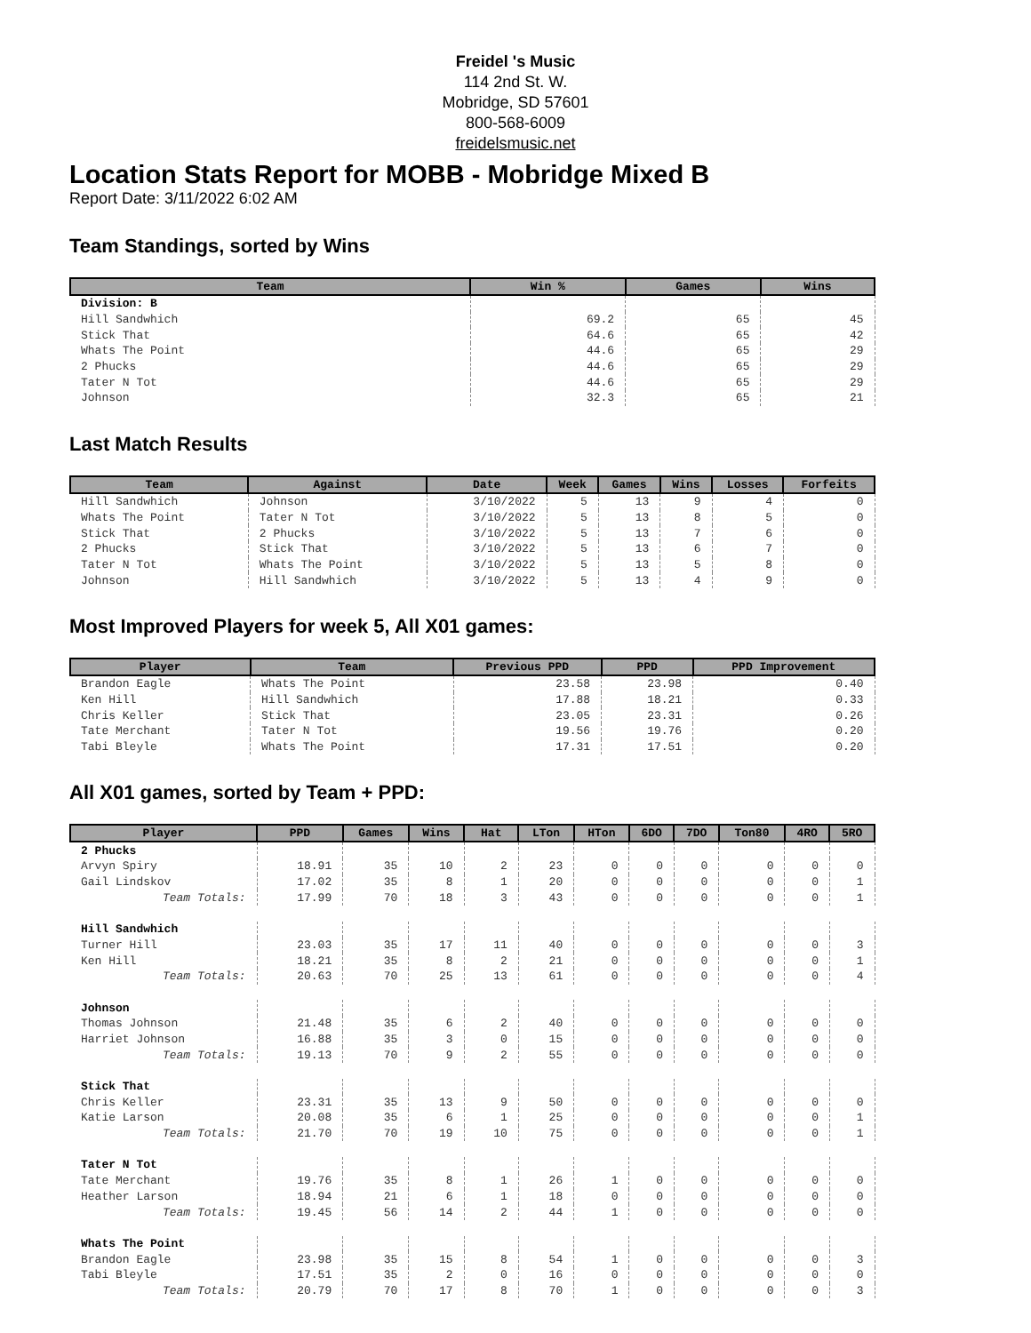Freidel 's Music
114 2nd St. W.
Mobridge, SD 57601
800-568-6009
freidelsmusic.net
Location Stats Report for MOBB - Mobridge Mixed B
Report Date: 3/11/2022 6:02 AM
Team Standings, sorted by Wins
| Team | Win % | Games | Wins |
| --- | --- | --- | --- |
| Division: B | | | |
| Hill Sandwhich | 69.2 | 65 | 45 |
| Stick That | 64.6 | 65 | 42 |
| Whats The Point | 44.6 | 65 | 29 |
| 2 Phucks | 44.6 | 65 | 29 |
| Tater N Tot | 44.6 | 65 | 29 |
| Johnson | 32.3 | 65 | 21 |
Last Match Results
| Team | Against | Date | Week | Games | Wins | Losses | Forfeits |
| --- | --- | --- | --- | --- | --- | --- | --- |
| Hill Sandwhich | Johnson | 3/10/2022 | 5 | 13 | 9 | 4 | 0 |
| Whats The Point | Tater N Tot | 3/10/2022 | 5 | 13 | 8 | 5 | 0 |
| Stick That | 2 Phucks | 3/10/2022 | 5 | 13 | 7 | 6 | 0 |
| 2 Phucks | Stick That | 3/10/2022 | 5 | 13 | 6 | 7 | 0 |
| Tater N Tot | Whats The Point | 3/10/2022 | 5 | 13 | 5 | 8 | 0 |
| Johnson | Hill Sandwhich | 3/10/2022 | 5 | 13 | 4 | 9 | 0 |
Most Improved Players for week 5, All X01 games:
| Player | Team | Previous PPD | PPD | PPD Improvement |
| --- | --- | --- | --- | --- |
| Brandon Eagle | Whats The Point | 23.58 | 23.98 | 0.40 |
| Ken Hill | Hill Sandwhich | 17.88 | 18.21 | 0.33 |
| Chris Keller | Stick That | 23.05 | 23.31 | 0.26 |
| Tate Merchant | Tater N Tot | 19.56 | 19.76 | 0.20 |
| Tabi Bleyle | Whats The Point | 17.31 | 17.51 | 0.20 |
All X01 games, sorted by Team + PPD:
| Player | PPD | Games | Wins | Hat | LTon | HTon | 6DO | 7DO | Ton80 | 4RO | 5RO |
| --- | --- | --- | --- | --- | --- | --- | --- | --- | --- | --- | --- |
| 2 Phucks | | | | | | | | | | | |
| Arvyn Spiry | 18.91 | 35 | 10 | 2 | 23 | 0 | 0 | 0 | 0 | 0 | 0 |
| Gail Lindskov | 17.02 | 35 | 8 | 1 | 20 | 0 | 0 | 0 | 0 | 0 | 1 |
| Team Totals: | 17.99 | 70 | 18 | 3 | 43 | 0 | 0 | 0 | 0 | 0 | 1 |
| Hill Sandwhich | | | | | | | | | | | |
| Turner Hill | 23.03 | 35 | 17 | 11 | 40 | 0 | 0 | 0 | 0 | 0 | 3 |
| Ken Hill | 18.21 | 35 | 8 | 2 | 21 | 0 | 0 | 0 | 0 | 0 | 1 |
| Team Totals: | 20.63 | 70 | 25 | 13 | 61 | 0 | 0 | 0 | 0 | 0 | 4 |
| Johnson | | | | | | | | | | | |
| Thomas Johnson | 21.48 | 35 | 6 | 2 | 40 | 0 | 0 | 0 | 0 | 0 | 0 |
| Harriet Johnson | 16.88 | 35 | 3 | 0 | 15 | 0 | 0 | 0 | 0 | 0 | 0 |
| Team Totals: | 19.13 | 70 | 9 | 2 | 55 | 0 | 0 | 0 | 0 | 0 | 0 |
| Stick That | | | | | | | | | | | |
| Chris Keller | 23.31 | 35 | 13 | 9 | 50 | 0 | 0 | 0 | 0 | 0 | 0 |
| Katie Larson | 20.08 | 35 | 6 | 1 | 25 | 0 | 0 | 0 | 0 | 0 | 1 |
| Team Totals: | 21.70 | 70 | 19 | 10 | 75 | 0 | 0 | 0 | 0 | 0 | 1 |
| Tater N Tot | | | | | | | | | | | |
| Tate Merchant | 19.76 | 35 | 8 | 1 | 26 | 1 | 0 | 0 | 0 | 0 | 0 |
| Heather Larson | 18.94 | 21 | 6 | 1 | 18 | 0 | 0 | 0 | 0 | 0 | 0 |
| Team Totals: | 19.45 | 56 | 14 | 2 | 44 | 1 | 0 | 0 | 0 | 0 | 0 |
| Whats The Point | | | | | | | | | | | |
| Brandon Eagle | 23.98 | 35 | 15 | 8 | 54 | 1 | 0 | 0 | 0 | 0 | 3 |
| Tabi Bleyle | 17.51 | 35 | 2 | 0 | 16 | 0 | 0 | 0 | 0 | 0 | 0 |
| Team Totals: | 20.79 | 70 | 17 | 8 | 70 | 1 | 0 | 0 | 0 | 0 | 3 |